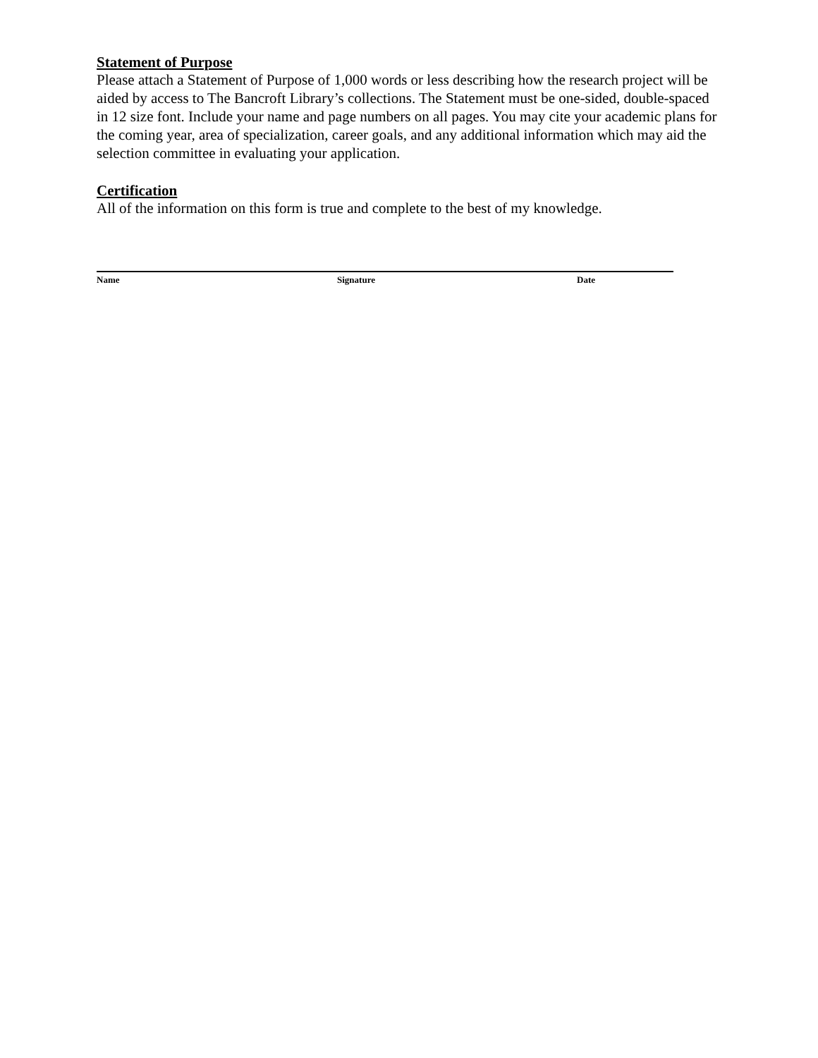Statement of Purpose
Please attach a Statement of Purpose of 1,000 words or less describing how the research project will be aided by access to The Bancroft Library’s collections. The Statement must be one-sided, double-spaced in 12 size font. Include your name and page numbers on all pages. You may cite your academic plans for the coming year, area of specialization, career goals, and any additional information which may aid the selection committee in evaluating your application.
Certification
All of the information on this form is true and complete to the best of my knowledge.
Name Signature Date